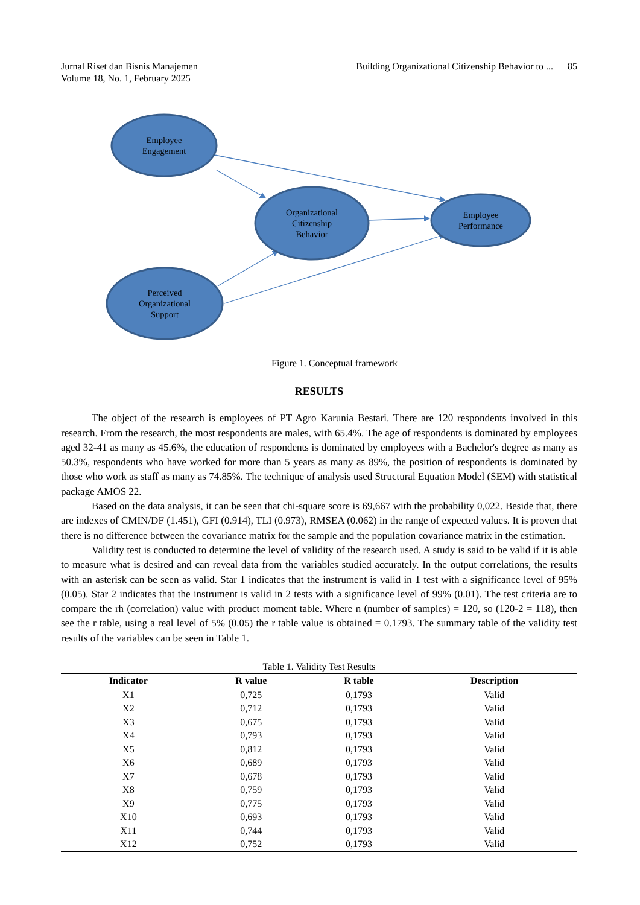Jurnal Riset dan Bisnis Manajemen
Volume 18, No. 1, February 2025
Building Organizational Citizenship Behavior to ... 85
Employee
Engagement
Organizational
Citizenship
Behavior
Employee
Performance
Perceived
Organizational
Support
Figure 1. Conceptual framework
RESULTS
The object of the research is employees of PT Agro Karunia Bestari. There are 120 respondents involved in this research. From the research, the most respondents are males, with 65.4%. The age of respondents is dominated by employees aged 32-41 as many as 45.6%, the education of respondents is dominated by employees with a Bachelor's degree as many as 50.3%, respondents who have worked for more than 5 years as many as 89%, the position of respondents is dominated by those who work as staff as many as 74.85%. The technique of analysis used Structural Equation Model (SEM) with statistical package AMOS 22.
Based on the data analysis, it can be seen that chi-square score is 69,667 with the probability 0,022. Beside that, there are indexes of CMIN/DF (1.451), GFI (0.914), TLI (0.973), RMSEA (0.062) in the range of expected values. It is proven that there is no difference between the covariance matrix for the sample and the population covariance matrix in the estimation.
Validity test is conducted to determine the level of validity of the research used. A study is said to be valid if it is able to measure what is desired and can reveal data from the variables studied accurately. In the output correlations, the results with an asterisk can be seen as valid. Star 1 indicates that the instrument is valid in 1 test with a significance level of 95% (0.05). Star 2 indicates that the instrument is valid in 2 tests with a significance level of 99% (0.01). The test criteria are to compare the rh (correlation) value with product moment table. Where n (number of samples) = 120, so (120-2 = 118), then see the r table, using a real level of 5% (0.05) the r table value is obtained = 0.1793. The summary table of the validity test results of the variables can be seen in Table 1.
Table 1. Validity Test Results
| Indicator | R value | R table | Description |
| --- | --- | --- | --- |
| X1 | 0,725 | 0,1793 | Valid |
| X2 | 0,712 | 0,1793 | Valid |
| X3 | 0,675 | 0,1793 | Valid |
| X4 | 0,793 | 0,1793 | Valid |
| X5 | 0,812 | 0,1793 | Valid |
| X6 | 0,689 | 0,1793 | Valid |
| X7 | 0,678 | 0,1793 | Valid |
| X8 | 0,759 | 0,1793 | Valid |
| X9 | 0,775 | 0,1793 | Valid |
| X10 | 0,693 | 0,1793 | Valid |
| X11 | 0,744 | 0,1793 | Valid |
| X12 | 0,752 | 0,1793 | Valid |